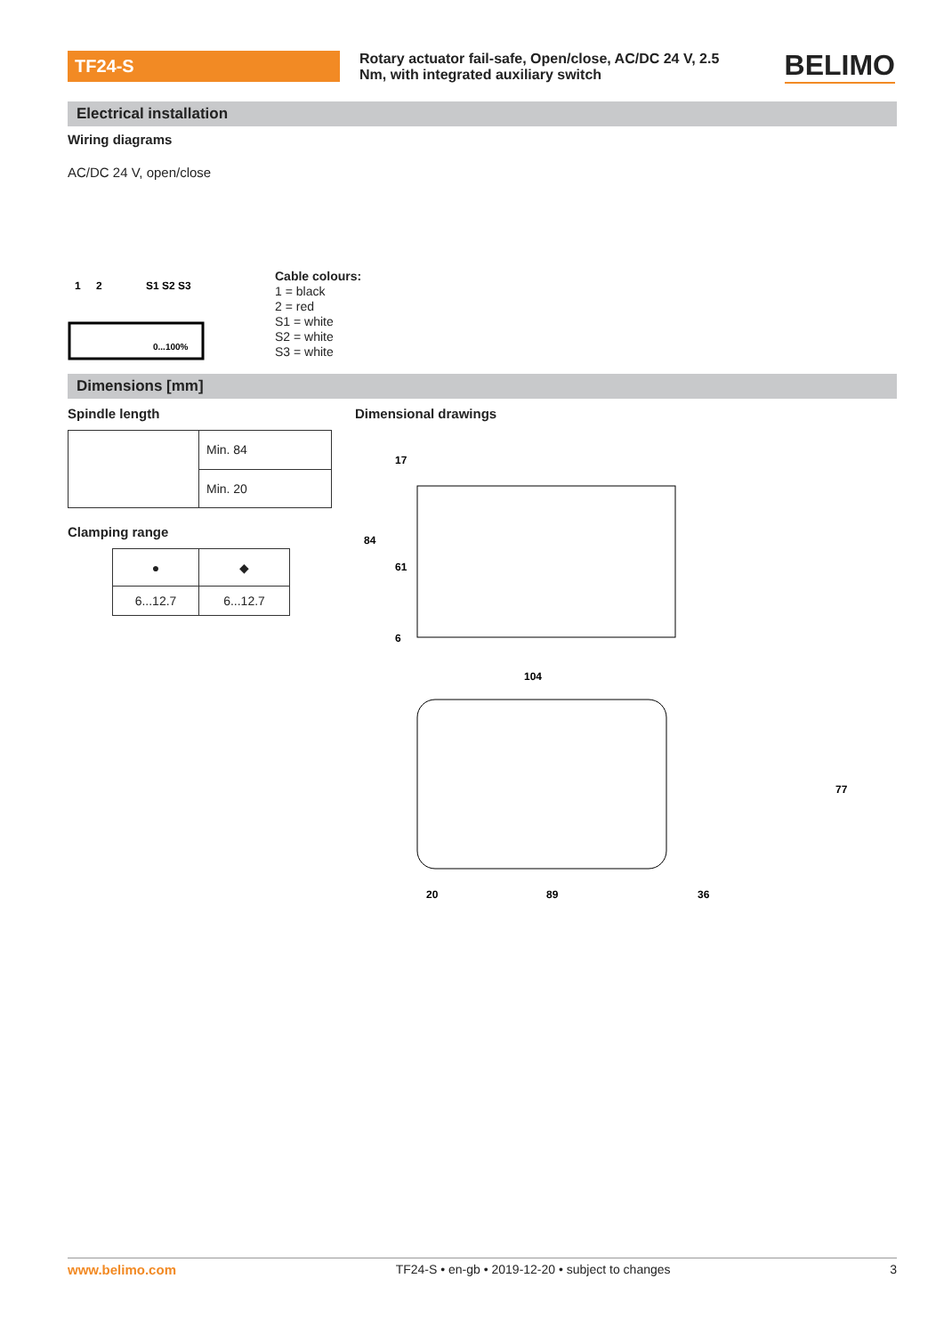TF24-S
Rotary actuator fail-safe, Open/close, AC/DC 24 V, 2.5 Nm, with integrated auxiliary switch
BELIMO
Electrical installation
Wiring diagrams
AC/DC 24 V, open/close
1
2
S1 S2 S3
0...100%
Cable colours:
1 = black
2 = red
S1 = white
S2 = white
S3 = white
Dimensions [mm]
Spindle length
| | Min. 84 |
| | Min. 20 |
Clamping range
| ● | ◆ |
| 6...12.7 | 6...12.7 |
Dimensional drawings
17
84
61
6
104
20
89
36
77
www.belimo.com TF24-S • en-gb • 2019-12-20 • subject to changes 3